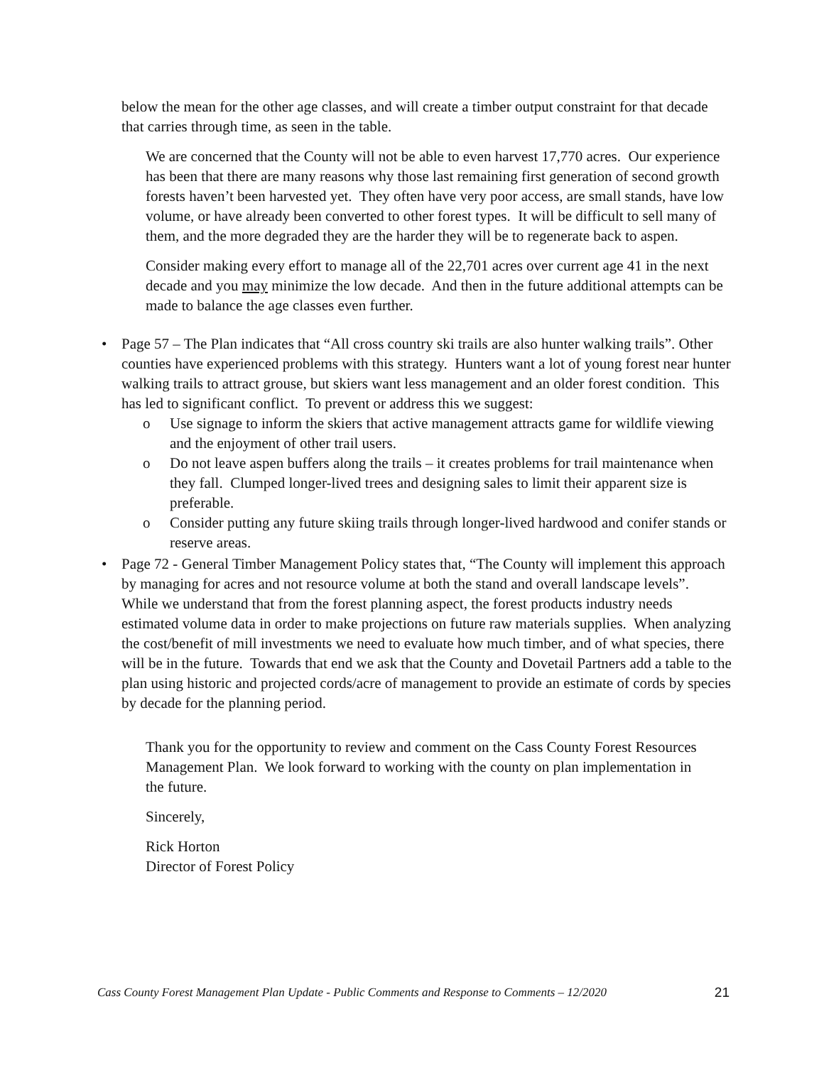below the mean for the other age classes, and will create a timber output constraint for that decade that carries through time, as seen in the table.
We are concerned that the County will not be able to even harvest 17,770 acres. Our experience has been that there are many reasons why those last remaining first generation of second growth forests haven’t been harvested yet. They often have very poor access, are small stands, have low volume, or have already been converted to other forest types. It will be difficult to sell many of them, and the more degraded they are the harder they will be to regenerate back to aspen.
Consider making every effort to manage all of the 22,701 acres over current age 41 in the next decade and you may minimize the low decade. And then in the future additional attempts can be made to balance the age classes even further.
• Page 57 – The Plan indicates that “All cross country ski trails are also hunter walking trails”. Other counties have experienced problems with this strategy. Hunters want a lot of young forest near hunter walking trails to attract grouse, but skiers want less management and an older forest condition. This has led to significant conflict. To prevent or address this we suggest:
o Use signage to inform the skiers that active management attracts game for wildlife viewing and the enjoyment of other trail users.
o Do not leave aspen buffers along the trails – it creates problems for trail maintenance when they fall. Clumped longer-lived trees and designing sales to limit their apparent size is preferable.
o Consider putting any future skiing trails through longer-lived hardwood and conifer stands or reserve areas.
• Page 72 - General Timber Management Policy states that, “The County will implement this approach by managing for acres and not resource volume at both the stand and overall landscape levels”. While we understand that from the forest planning aspect, the forest products industry needs estimated volume data in order to make projections on future raw materials supplies. When analyzing the cost/benefit of mill investments we need to evaluate how much timber, and of what species, there will be in the future. Towards that end we ask that the County and Dovetail Partners add a table to the plan using historic and projected cords/acre of management to provide an estimate of cords by species by decade for the planning period.
Thank you for the opportunity to review and comment on the Cass County Forest Resources Management Plan. We look forward to working with the county on plan implementation in the future.
Sincerely,
Rick Horton
Director of Forest Policy
Cass County Forest Management Plan Update - Public Comments and Response to Comments – 12/2020 21